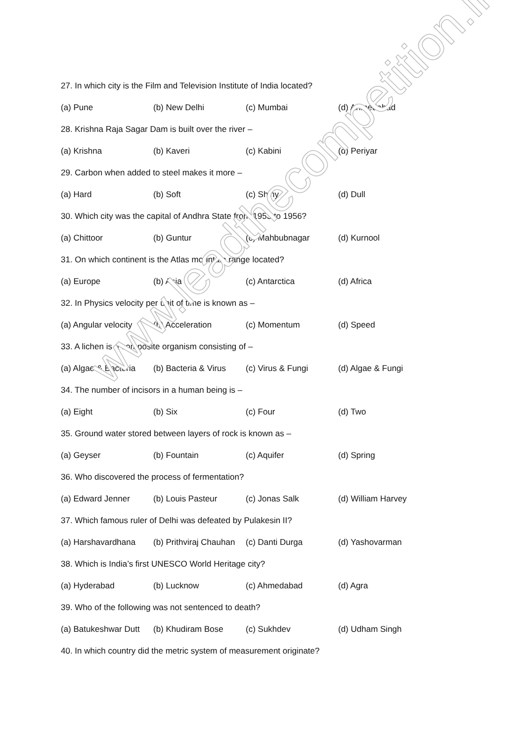27. In which city is the Film and Television Institute of India located?
(a) Pune (b) New Delhi (c) Mumbai (d) Ahmedabad
28. Krishna Raja Sagar Dam is built over the river –
(a) Krishna (b) Kaveri (c) Kabini (d) Periyar
29. Carbon when added to steel makes it more –
(a) Hard (b) Soft (c) Shiny (d) Dull
30. Which city was the capital of Andhra State from 1953 to 1956?
(a) Chittoor (b) Guntur (c) Mahbubnagar (d) Kurnool
31. On which continent is the Atlas mountain range located?
(a) Europe (b) Asia (c) Antarctica (d) Africa
32. In Physics velocity per unit of time is known as –
(a) Angular velocity (b) Acceleration (c) Momentum (d) Speed
33. A lichen is a composite organism consisting of –
(a) Algae & Bacteria (b) Bacteria & Virus (c) Virus & Fungi (d) Algae & Fungi
34. The number of incisors in a human being is –
(a) Eight (b) Six (c) Four (d) Two
35. Ground water stored between layers of rock is known as –
(a) Geyser (b) Fountain (c) Aquifer (d) Spring
36. Who discovered the process of fermentation?
(a) Edward Jenner (b) Louis Pasteur (c) Jonas Salk (d) William Harvey
37. Which famous ruler of Delhi was defeated by Pulakesin II?
(a) Harshavardhana (b) Prithviraj Chauhan (c) Danti Durga (d) Yashovarman
38. Which is India’s first UNESCO World Heritage city?
(a) Hyderabad (b) Lucknow (c) Ahmedabad (d) Agra
39. Who of the following was not sentenced to death?
(a) Batukeshwar Dutt (b) Khudiram Bose (c) Sukhdev (d) Udham Singh
40. In which country did the metric system of measurement originate?
www.leadthecompetition.in